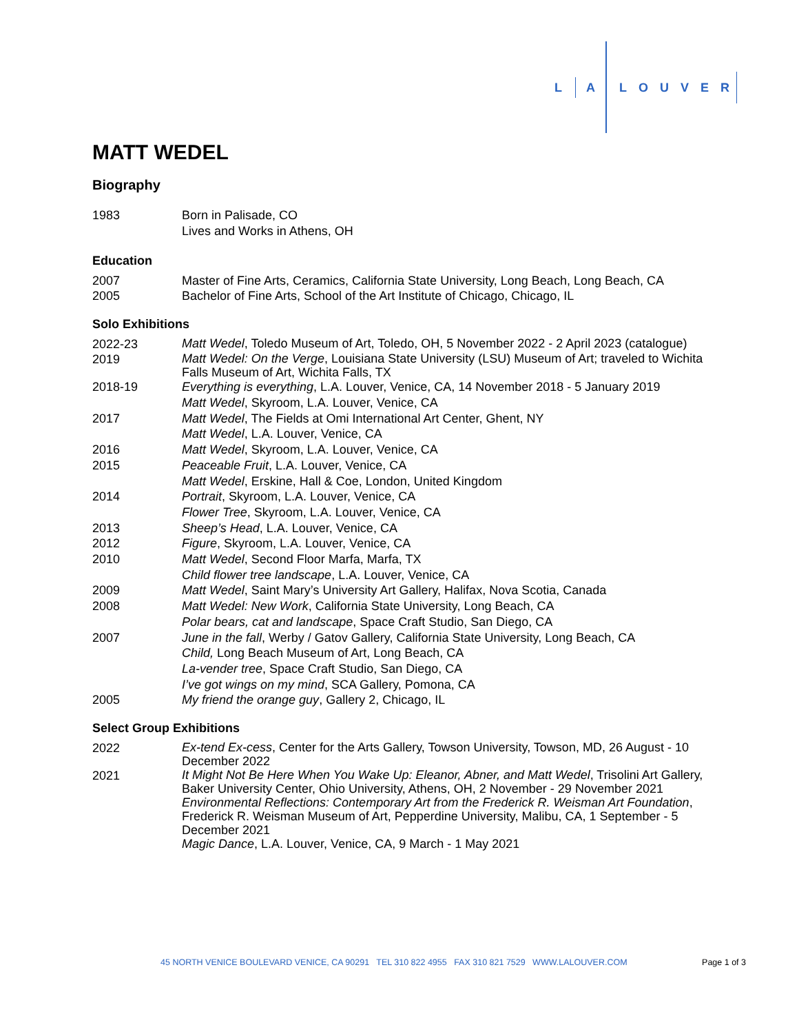L A LOUVER
MATT WEDEL
Biography
1983 Born in Palisade, CO
Lives and Works in Athens, OH
Education
2007 Master of Fine Arts, Ceramics, California State University, Long Beach, Long Beach, CA
2005 Bachelor of Fine Arts, School of the Art Institute of Chicago, Chicago, IL
Solo Exhibitions
2022-23
Matt Wedel, Toledo Museum of Art, Toledo, OH, 5 November 2022 - 2 April 2023 (catalogue)
2019
Matt Wedel: On the Verge, Louisiana State University (LSU) Museum of Art; traveled to Wichita Falls Museum of Art, Wichita Falls, TX
2018-19 Everything is everything, L.A. Louver, Venice, CA, 14 November 2018 - 5 January 2019
Matt Wedel, Skyroom, L.A. Louver, Venice, CA
2017 Matt Wedel, The Fields at Omi International Art Center, Ghent, NY
Matt Wedel, L.A. Louver, Venice, CA
2016 Matt Wedel, Skyroom, L.A. Louver, Venice, CA
2015 Peaceable Fruit, L.A. Louver, Venice, CA
Matt Wedel, Erskine, Hall & Coe, London, United Kingdom
2014 Portrait, Skyroom, L.A. Louver, Venice, CA
Flower Tree, Skyroom, L.A. Louver, Venice, CA
2013 Sheep’s Head, L.A. Louver, Venice, CA
2012 Figure, Skyroom, L.A. Louver, Venice, CA
2010 Matt Wedel, Second Floor Marfa, Marfa, TX
Child flower tree landscape, L.A. Louver, Venice, CA
2009 Matt Wedel, Saint Mary’s University Art Gallery, Halifax, Nova Scotia, Canada
2008 Matt Wedel: New Work, California State University, Long Beach, CA
Polar bears, cat and landscape, Space Craft Studio, San Diego, CA
2007 June in the fall, Werby / Gatov Gallery, California State University, Long Beach, CA
Child, Long Beach Museum of Art, Long Beach, CA
La-vender tree, Space Craft Studio, San Diego, CA
I’ve got wings on my mind, SCA Gallery, Pomona, CA
2005 My friend the orange guy, Gallery 2, Chicago, IL
Select Group Exhibitions
2022
Ex-tend Ex-cess, Center for the Arts Gallery, Towson University, Towson, MD, 26 August - 10 December 2022
2021
It Might Not Be Here When You Wake Up: Eleanor, Abner, and Matt Wedel, Trisolini Art Gallery, Baker University Center, Ohio University, Athens, OH, 2 November - 29 November 2021
Environmental Reflections: Contemporary Art from the Frederick R. Weisman Art Foundation, Frederick R. Weisman Museum of Art, Pepperdine University, Malibu, CA, 1 September - 5 December 2021
Magic Dance, L.A. Louver, Venice, CA, 9 March - 1 May 2021
45 NORTH VENICE BOULEVARD VENICE, CA 90291 TEL 310 822 4955 FAX 310 821 7529 WWW.LALOUVER.COM Page 1 of 3